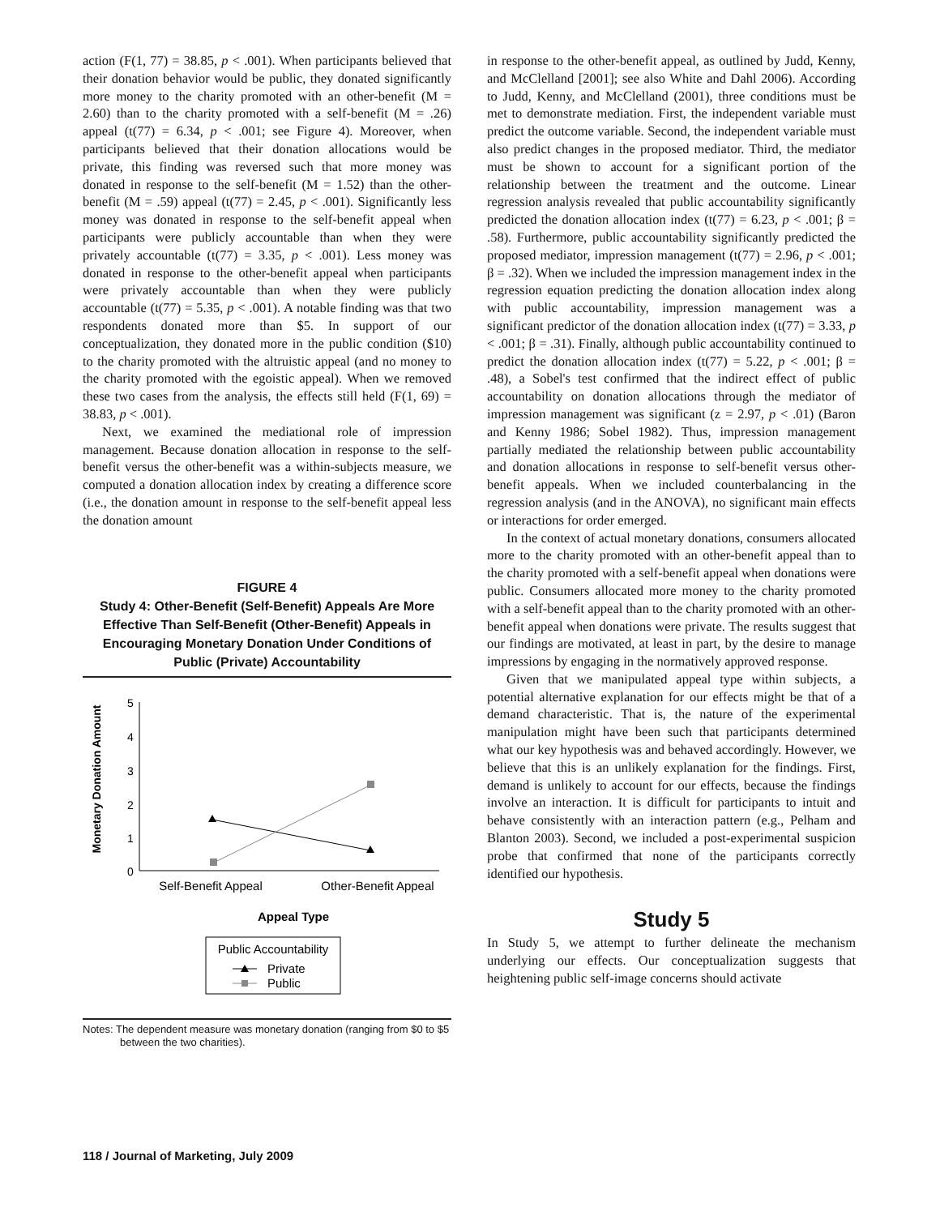action (F(1, 77) = 38.85, p < .001). When participants believed that their donation behavior would be public, they donated significantly more money to the charity promoted with an other-benefit (M = 2.60) than to the charity promoted with a self-benefit (M = .26) appeal (t(77) = 6.34, p < .001; see Figure 4). Moreover, when participants believed that their donation allocations would be private, this finding was reversed such that more money was donated in response to the self-benefit (M = 1.52) than the other-benefit (M = .59) appeal (t(77) = 2.45, p < .001). Significantly less money was donated in response to the self-benefit appeal when participants were publicly accountable than when they were privately accountable (t(77) = 3.35, p < .001). Less money was donated in response to the other-benefit appeal when participants were privately accountable than when they were publicly accountable (t(77) = 5.35, p < .001). A notable finding was that two respondents donated more than $5. In support of our conceptualization, they donated more in the public condition ($10) to the charity promoted with the altruistic appeal (and no money to the charity promoted with the egoistic appeal). When we removed these two cases from the analysis, the effects still held (F(1, 69) = 38.83, p < .001).
Next, we examined the mediational role of impression management. Because donation allocation in response to the self-benefit versus the other-benefit was a within-subjects measure, we computed a donation allocation index by creating a difference score (i.e., the donation amount in response to the self-benefit appeal less the donation amount
FIGURE 4
Study 4: Other-Benefit (Self-Benefit) Appeals Are More Effective Than Self-Benefit (Other-Benefit) Appeals in Encouraging Monetary Donation Under Conditions of Public (Private) Accountability
Monetary Donation Amount
5
4
3
2
1
0
Self-Benefit Appeal
Other-Benefit Appeal
Appeal Type
Public Accountability
Private
Public
Notes: The dependent measure was monetary donation (ranging from $0 to $5 between the two charities).
in response to the other-benefit appeal, as outlined by Judd, Kenny, and McClelland [2001]; see also White and Dahl 2006). According to Judd, Kenny, and McClelland (2001), three conditions must be met to demonstrate mediation. First, the independent variable must predict the outcome variable. Second, the independent variable must also predict changes in the proposed mediator. Third, the mediator must be shown to account for a significant portion of the relationship between the treatment and the outcome. Linear regression analysis revealed that public accountability significantly predicted the donation allocation index (t(77) = 6.23, p < .001; β = .58). Furthermore, public accountability significantly predicted the proposed mediator, impression management (t(77) = 2.96, p < .001; β = .32). When we included the impression management index in the regression equation predicting the donation allocation index along with public accountability, impression management was a significant predictor of the donation allocation index (t(77) = 3.33, p < .001; β = .31). Finally, although public accountability continued to predict the donation allocation index (t(77) = 5.22, p < .001; β = .48), a Sobel's test confirmed that the indirect effect of public accountability on donation allocations through the mediator of impression management was significant (z = 2.97, p < .01) (Baron and Kenny 1986; Sobel 1982). Thus, impression management partially mediated the relationship between public accountability and donation allocations in response to self-benefit versus other-benefit appeals. When we included counterbalancing in the regression analysis (and in the ANOVA), no significant main effects or interactions for order emerged.
In the context of actual monetary donations, consumers allocated more to the charity promoted with an other-benefit appeal than to the charity promoted with a self-benefit appeal when donations were public. Consumers allocated more money to the charity promoted with a self-benefit appeal than to the charity promoted with an other-benefit appeal when donations were private. The results suggest that our findings are motivated, at least in part, by the desire to manage impressions by engaging in the normatively approved response.
Given that we manipulated appeal type within subjects, a potential alternative explanation for our effects might be that of a demand characteristic. That is, the nature of the experimental manipulation might have been such that participants determined what our key hypothesis was and behaved accordingly. However, we believe that this is an unlikely explanation for the findings. First, demand is unlikely to account for our effects, because the findings involve an interaction. It is difficult for participants to intuit and behave consistently with an interaction pattern (e.g., Pelham and Blanton 2003). Second, we included a post-experimental suspicion probe that confirmed that none of the participants correctly identified our hypothesis.
Study 5
In Study 5, we attempt to further delineate the mechanism underlying our effects. Our conceptualization suggests that heightening public self-image concerns should activate
118 / Journal of Marketing, July 2009